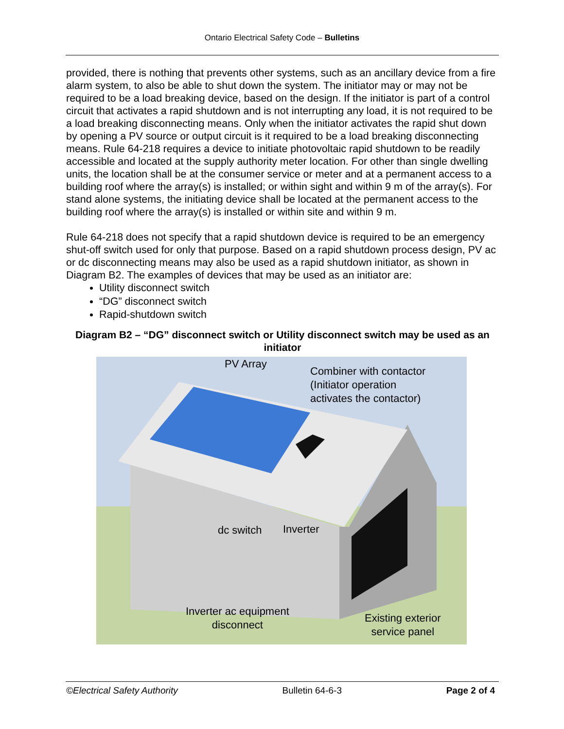Ontario Electrical Safety Code – Bulletins
provided, there is nothing that prevents other systems, such as an ancillary device from a fire alarm system, to also be able to shut down the system. The initiator may or may not be required to be a load breaking device, based on the design. If the initiator is part of a control circuit that activates a rapid shutdown and is not interrupting any load, it is not required to be a load breaking disconnecting means. Only when the initiator activates the rapid shut down by opening a PV source or output circuit is it required to be a load breaking disconnecting means. Rule 64-218 requires a device to initiate photovoltaic rapid shutdown to be readily accessible and located at the supply authority meter location. For other than single dwelling units, the location shall be at the consumer service or meter and at a permanent access to a building roof where the array(s) is installed; or within sight and within 9 m of the array(s). For stand alone systems, the initiating device shall be located at the permanent access to the building roof where the array(s) is installed or within site and within 9 m.
Rule 64-218 does not specify that a rapid shutdown device is required to be an emergency shut-off switch used for only that purpose. Based on a rapid shutdown process design, PV ac or dc disconnecting means may also be used as a rapid shutdown initiator, as shown in Diagram B2. The examples of devices that may be used as an initiator are:
Utility disconnect switch
“DG” disconnect switch
Rapid-shutdown switch
Diagram B2 – “DG” disconnect switch or Utility disconnect switch may be used as an initiator
PV Array
Combiner with contactor
(Initiator operation
activates the contactor)
dc switch Inverter
Inverter ac equipment
disconnect
Existing exterior
service panel
©Electrical Safety Authority Bulletin 64-6-3 Page 2 of 4